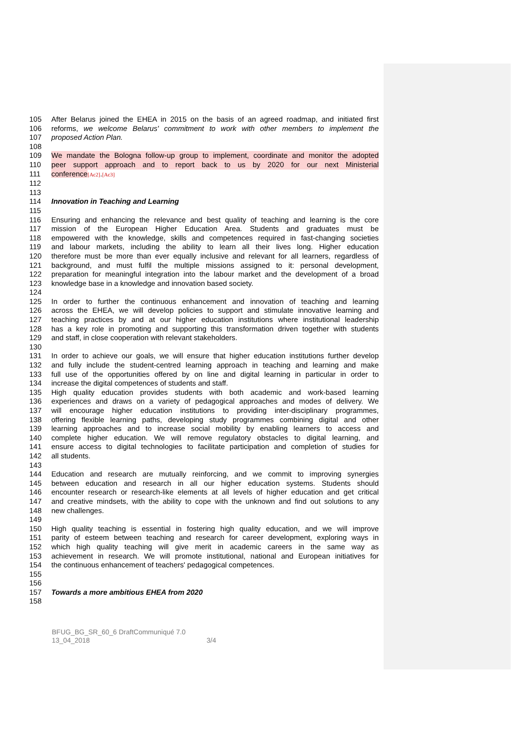105 After Belarus joined the EHEA in 2015 on the basis of an agreed roadmap, and initiated first
106 reforms, we welcome Belarus' commitment to work with other members to implement the
107 proposed Action Plan.
108
109 We mandate the Bologna follow-up group to implement, coordinate and monitor the adopted
110 peer support approach and to report back to us by 2020 for our next Ministerial
111 conference[Ac2].[Ac3]
112
113
114 Innovation in Teaching and Learning
115
116 Ensuring and enhancing the relevance and best quality of teaching and learning is the core
117 mission of the European Higher Education Area. Students and graduates must be
118 empowered with the knowledge, skills and competences required in fast-changing societies
119 and labour markets, including the ability to learn all their lives long. Higher education
120 therefore must be more than ever equally inclusive and relevant for all learners, regardless of
121 background, and must fulfil the multiple missions assigned to it: personal development,
122 preparation for meaningful integration into the labour market and the development of a broad
123 knowledge base in a knowledge and innovation based society.
124
125 In order to further the continuous enhancement and innovation of teaching and learning
126 across the EHEA, we will develop policies to support and stimulate innovative learning and
127 teaching practices by and at our higher education institutions where institutional leadership
128 has a key role in promoting and supporting this transformation driven together with students
129 and staff, in close cooperation with relevant stakeholders.
130
131 In order to achieve our goals, we will ensure that higher education institutions further develop
132 and fully include the student-centred learning approach in teaching and learning and make
133 full use of the opportunities offered by on line and digital learning in particular in order to
134 increase the digital competences of students and staff.
135 High quality education provides students with both academic and work-based learning
136 experiences and draws on a variety of pedagogical approaches and modes of delivery. We
137 will encourage higher education institutions to providing inter-disciplinary programmes,
138 offering flexible learning paths, developing study programmes combining digital and other
139 learning approaches and to increase social mobility by enabling learners to access and
140 complete higher education. We will remove regulatory obstacles to digital learning, and
141 ensure access to digital technologies to facilitate participation and completion of studies for
142 all students.
143
144 Education and research are mutually reinforcing, and we commit to improving synergies
145 between education and research in all our higher education systems. Students should
146 encounter research or research-like elements at all levels of higher education and get critical
147 and creative mindsets, with the ability to cope with the unknown and find out solutions to any
148 new challenges.
149
150 High quality teaching is essential in fostering high quality education, and we will improve
151 parity of esteem between teaching and research for career development, exploring ways in
152 which high quality teaching will give merit in academic careers in the same way as
153 achievement in research. We will promote institutional, national and European initiatives for
154 the continuous enhancement of teachers' pedagogical competences.
155
156
157 Towards a more ambitious EHEA from 2020
158
BFUG_BG_SR_60_6 DraftCommuniqué 7.0
13_04_2018 3/4